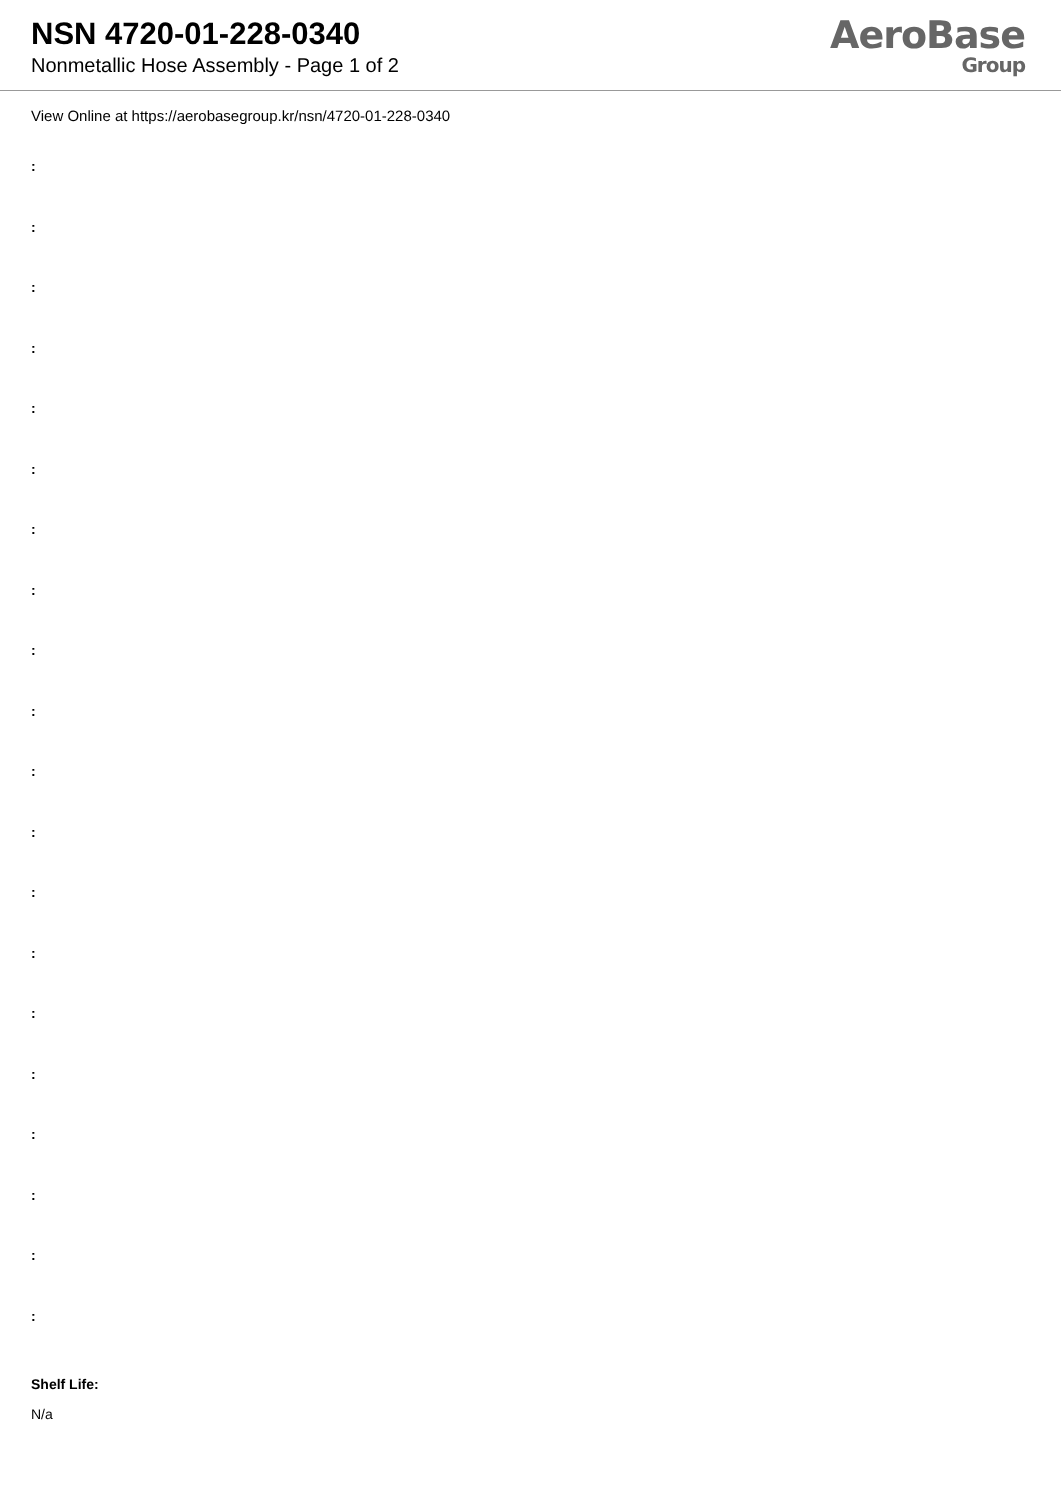NSN 4720-01-228-0340
Nonmetallic Hose Assembly - Page 1 of 2
AeroBase
Group
View Online at https://aerobasegroup.kr/nsn/4720-01-228-0340
:
:
:
:
:
:
:
:
:
:
:
:
:
:
:
:
:
:
:
:
Shelf Life:
N/a